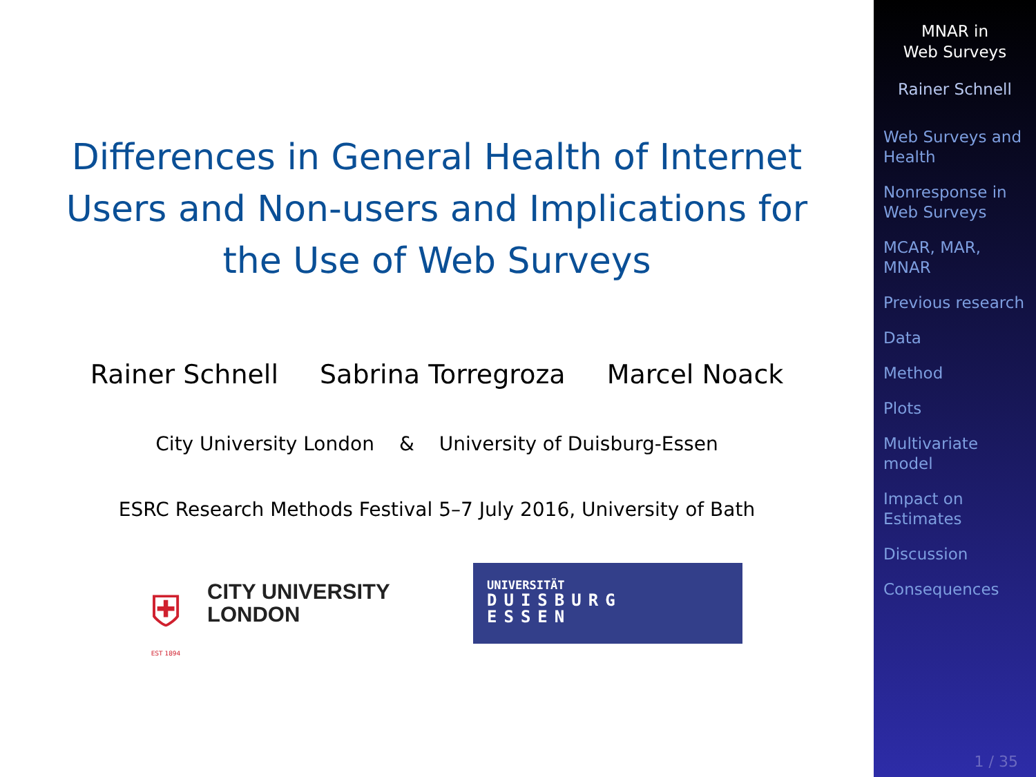Differences in General Health of Internet Users and Non-users and Implications for the Use of Web Surveys
Rainer Schnell Sabrina Torregroza Marcel Noack
City University London & University of Duisburg-Essen
ESRC Research Methods Festival 5–7 July 2016, University of Bath
⛨
EST 1894
CITY UNIVERSITY
LONDON
UNIVERSITÄT
DUISBURG
ESSEN
MNAR in
Web Surveys
Rainer Schnell
Web Surveys and Health
Nonresponse in Web Surveys
MCAR, MAR, MNAR
Previous research
Data
Method
Plots
Multivariate model
Impact on Estimates
Discussion
Consequences
1 / 35